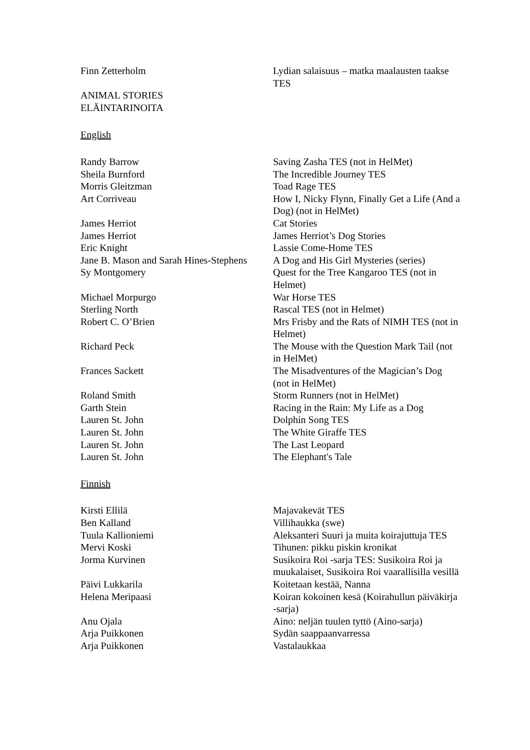| Finn Zetterholm | Lydian salaisuus – matka maalausten taakse TES |
ANIMAL STORIES
ELÄINTARINOITA
English
| Randy Barrow | Saving Zasha TES (not in HelMet) |
| Sheila Burnford | The Incredible Journey TES |
| Morris Gleitzman | Toad Rage TES |
| Art Corriveau | How I, Nicky Flynn, Finally Get a Life (And a Dog) (not in HelMet) |
| James Herriot | Cat Stories |
| James Herriot | James Herriot’s Dog Stories |
| Eric Knight | Lassie Come-Home TES |
| Jane B. Mason and Sarah Hines-Stephens | A Dog and His Girl Mysteries (series) |
| Sy Montgomery | Quest for the Tree Kangaroo TES (not in Helmet) |
| Michael Morpurgo | War Horse TES |
| Sterling North | Rascal TES (not in Helmet) |
| Robert C. O’Brien | Mrs Frisby and the Rats of NIMH TES (not in Helmet) |
| Richard Peck | The Mouse with the Question Mark Tail (not in HelMet) |
| Frances Sackett | The Misadventures of the Magician’s Dog (not in HelMet) |
| Roland Smith | Storm Runners (not in HelMet) |
| Garth Stein | Racing in the Rain: My Life as a Dog |
| Lauren St. John | Dolphin Song TES |
| Lauren St. John | The White Giraffe TES |
| Lauren St. John | The Last Leopard |
| Lauren St. John | The Elephant's Tale |
Finnish
| Kirsti Ellilä | Majavakevät TES |
| Ben Kalland | Villihaukka (swe) |
| Tuula Kallioniemi | Aleksanteri Suuri ja muita koirajuttuja TES |
| Mervi Koski | Tihunen: pikku piskin kronikat |
| Jorma Kurvinen | Susikoira Roi -sarja TES: Susikoira Roi ja muukalaiset, Susikoira Roi vaarallisilla vesillä |
| Päivi Lukkarila | Koitetaan kestää, Nanna |
| Helena Meripaasi | Koiran kokoinen kesä (Koirahullun päiväkirja -sarja) |
| Anu Ojala | Aino: neljän tuulen tyttö (Aino-sarja) |
| Arja Puikkonen | Sydän saappaanvarressa |
| Arja Puikkonen | Vastalaukkaa |